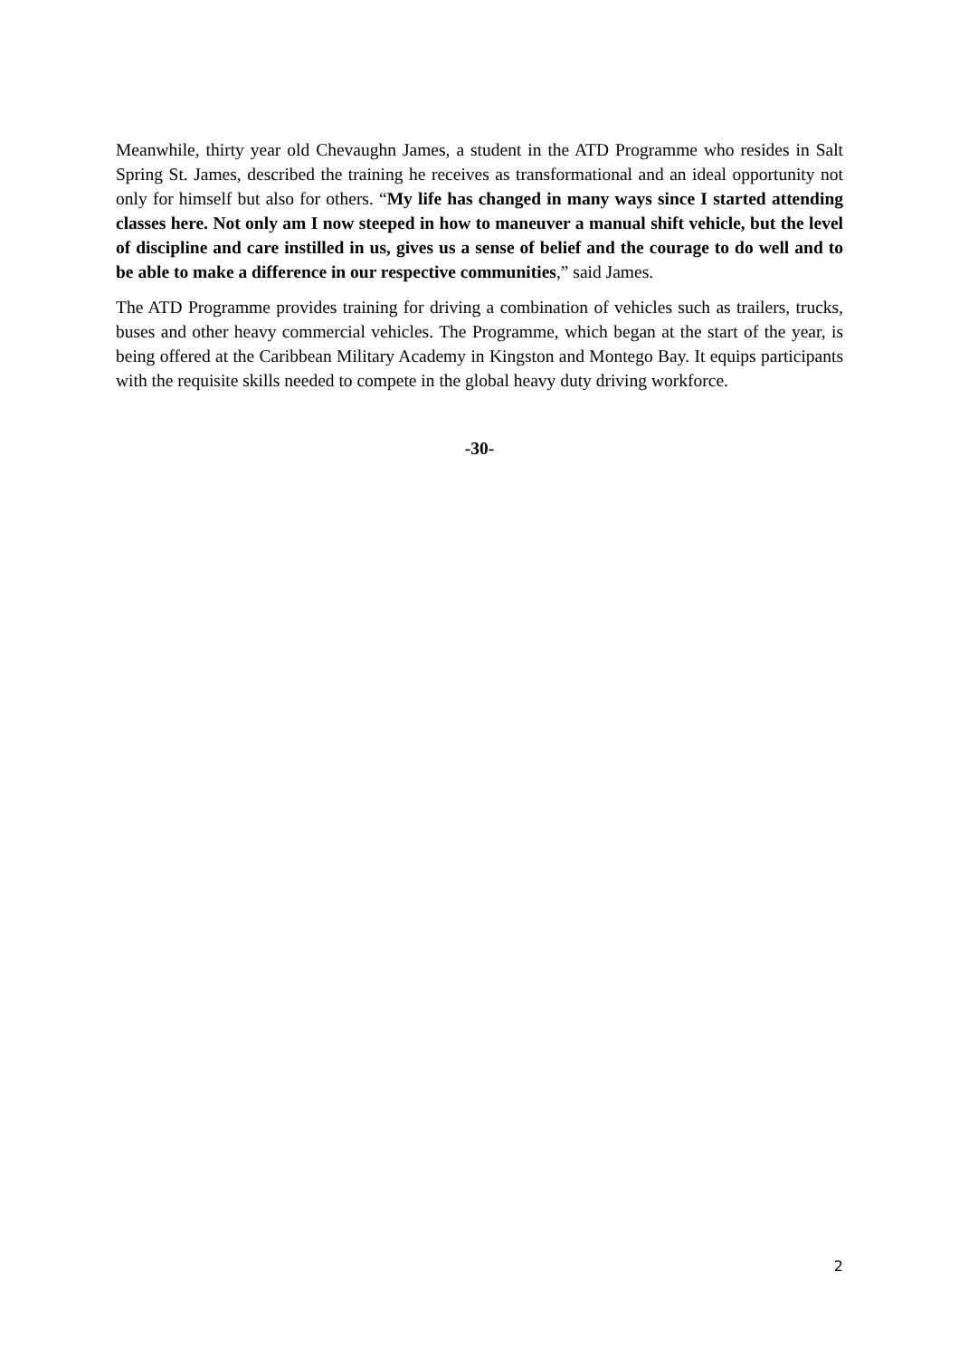Meanwhile, thirty year old Chevaughn James, a student in the ATD Programme who resides in Salt Spring St. James, described the training he receives as transformational and an ideal opportunity not only for himself but also for others. “My life has changed in many ways since I started attending classes here. Not only am I now steeped in how to maneuver a manual shift vehicle, but the level of discipline and care instilled in us, gives us a sense of belief and the courage to do well and to be able to make a difference in our respective communities,” said James.
The ATD Programme provides training for driving a combination of vehicles such as trailers, trucks, buses and other heavy commercial vehicles. The Programme, which began at the start of the year, is being offered at the Caribbean Military Academy in Kingston and Montego Bay. It equips participants with the requisite skills needed to compete in the global heavy duty driving workforce.
-30-
2